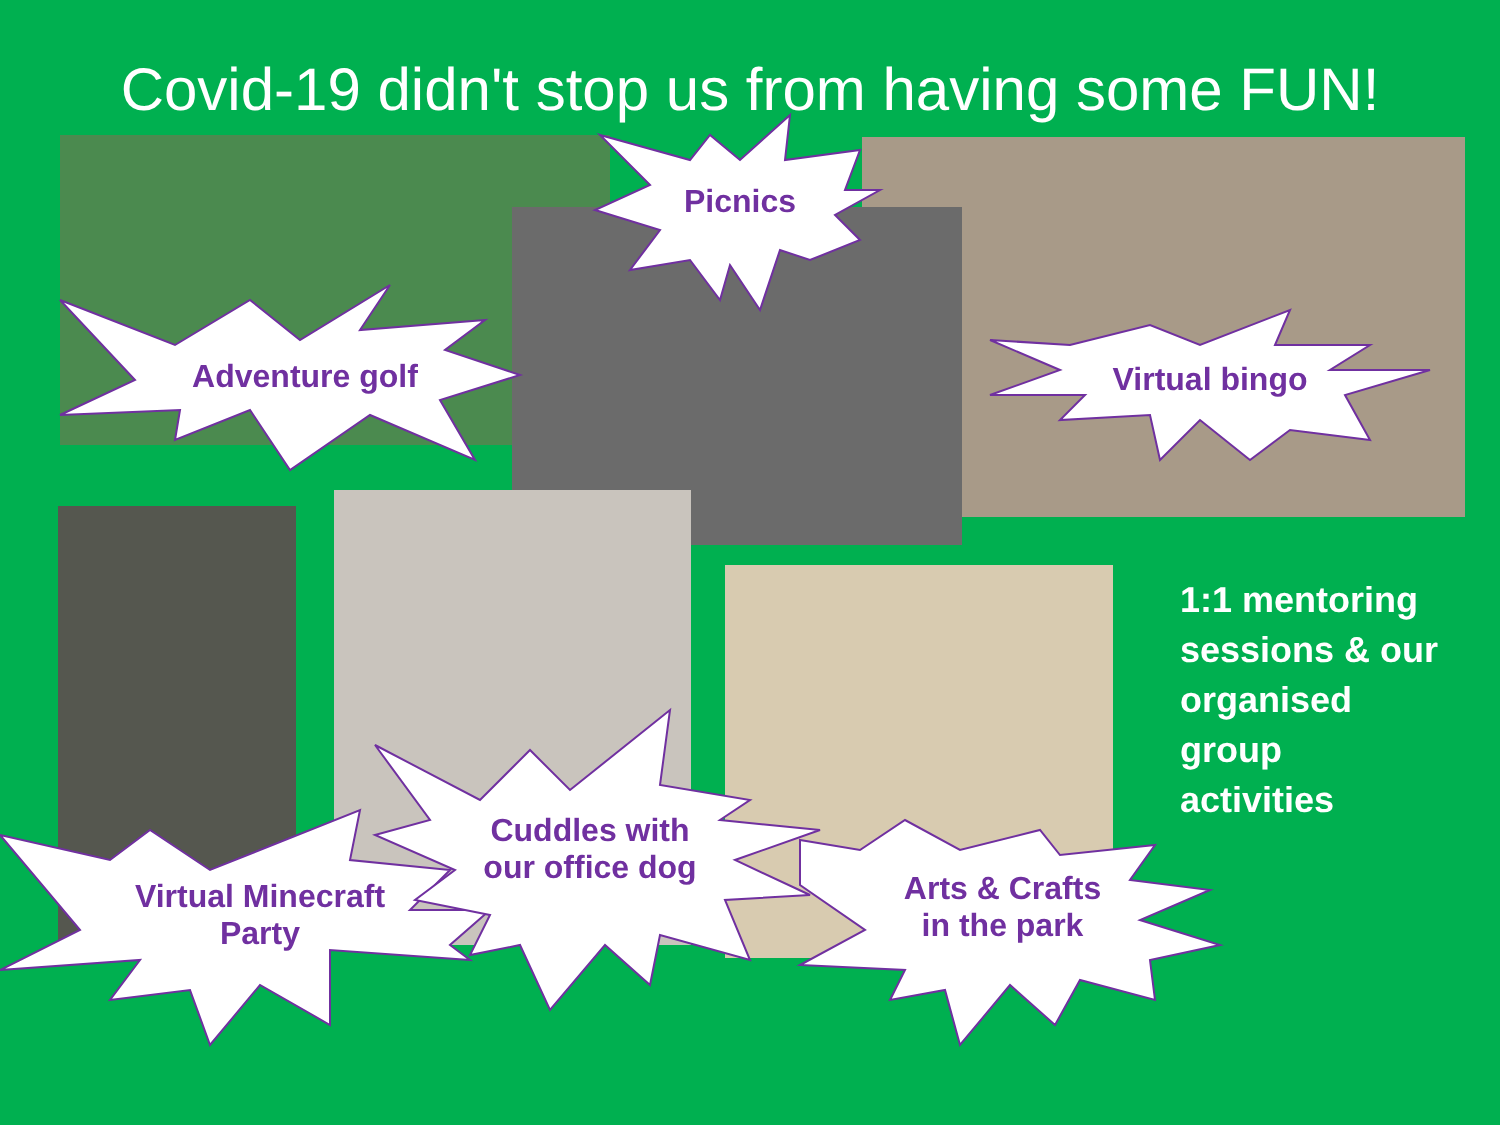Covid-19 didn't stop us from having some FUN!
Adventure golf
Picnics
Virtual bingo
Virtual Minecraft
Party
Cuddles with
our office dog
Arts & Crafts
in the park
1:1 mentoring
sessions & our
organised
group
activities